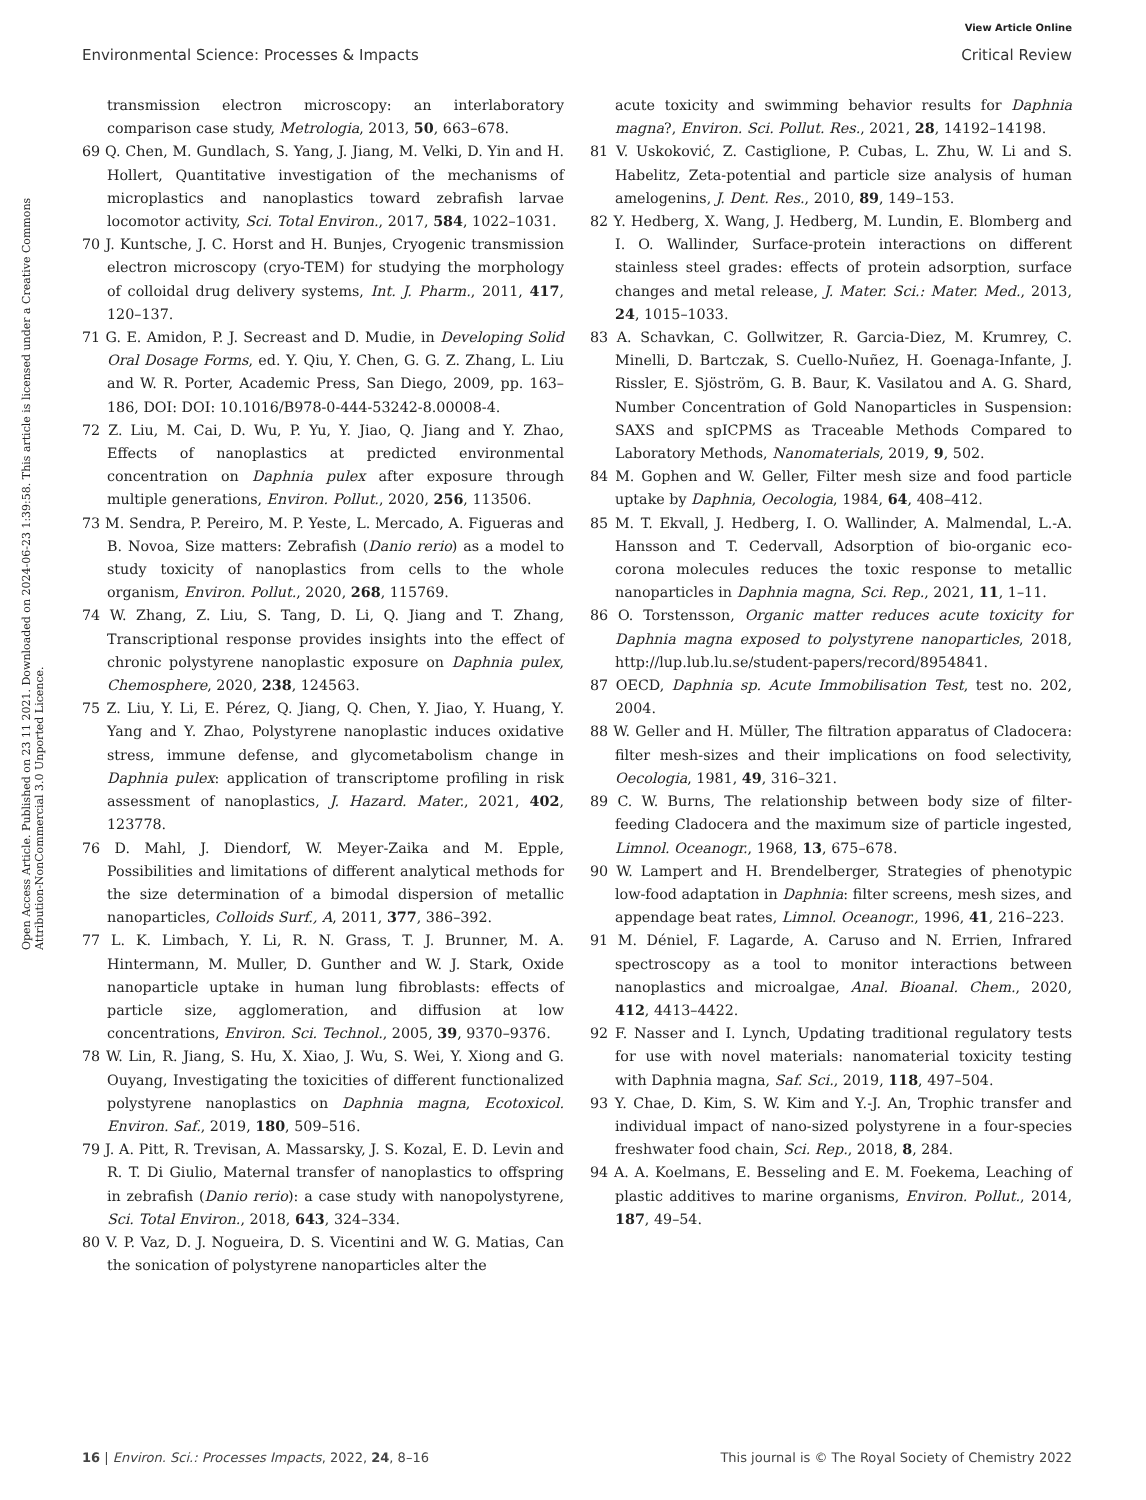View Article Online
Environmental Science: Processes & Impacts Critical Review
Open Access Article. Published on 23 11 2021. Downloaded on 2024-06-23 1:39:58. This article is licensed under a Creative Commons Attribution-NonCommercial 3.0 Unported Licence.
transmission electron microscopy: an interlaboratory comparison case study, Metrologia, 2013, 50, 663–678.
69 Q. Chen, M. Gundlach, S. Yang, J. Jiang, M. Velki, D. Yin and H. Hollert, Quantitative investigation of the mechanisms of microplastics and nanoplastics toward zebrafish larvae locomotor activity, Sci. Total Environ., 2017, 584, 1022–1031.
70 J. Kuntsche, J. C. Horst and H. Bunjes, Cryogenic transmission electron microscopy (cryo-TEM) for studying the morphology of colloidal drug delivery systems, Int. J. Pharm., 2011, 417, 120–137.
71 G. E. Amidon, P. J. Secreast and D. Mudie, in Developing Solid Oral Dosage Forms, ed. Y. Qiu, Y. Chen, G. G. Z. Zhang, L. Liu and W. R. Porter, Academic Press, San Diego, 2009, pp. 163–186, DOI: DOI: 10.1016/B978-0-444-53242-8.00008-4.
72 Z. Liu, M. Cai, D. Wu, P. Yu, Y. Jiao, Q. Jiang and Y. Zhao, Effects of nanoplastics at predicted environmental concentration on Daphnia pulex after exposure through multiple generations, Environ. Pollut., 2020, 256, 113506.
73 M. Sendra, P. Pereiro, M. P. Yeste, L. Mercado, A. Figueras and B. Novoa, Size matters: Zebrafish (Danio rerio) as a model to study toxicity of nanoplastics from cells to the whole organism, Environ. Pollut., 2020, 268, 115769.
74 W. Zhang, Z. Liu, S. Tang, D. Li, Q. Jiang and T. Zhang, Transcriptional response provides insights into the effect of chronic polystyrene nanoplastic exposure on Daphnia pulex, Chemosphere, 2020, 238, 124563.
75 Z. Liu, Y. Li, E. Pérez, Q. Jiang, Q. Chen, Y. Jiao, Y. Huang, Y. Yang and Y. Zhao, Polystyrene nanoplastic induces oxidative stress, immune defense, and glycometabolism change in Daphnia pulex: application of transcriptome profiling in risk assessment of nanoplastics, J. Hazard. Mater., 2021, 402, 123778.
76 D. Mahl, J. Diendorf, W. Meyer-Zaika and M. Epple, Possibilities and limitations of different analytical methods for the size determination of a bimodal dispersion of metallic nanoparticles, Colloids Surf., A, 2011, 377, 386–392.
77 L. K. Limbach, Y. Li, R. N. Grass, T. J. Brunner, M. A. Hintermann, M. Muller, D. Gunther and W. J. Stark, Oxide nanoparticle uptake in human lung fibroblasts: effects of particle size, agglomeration, and diffusion at low concentrations, Environ. Sci. Technol., 2005, 39, 9370–9376.
78 W. Lin, R. Jiang, S. Hu, X. Xiao, J. Wu, S. Wei, Y. Xiong and G. Ouyang, Investigating the toxicities of different functionalized polystyrene nanoplastics on Daphnia magna, Ecotoxicol. Environ. Saf., 2019, 180, 509–516.
79 J. A. Pitt, R. Trevisan, A. Massarsky, J. S. Kozal, E. D. Levin and R. T. Di Giulio, Maternal transfer of nanoplastics to offspring in zebrafish (Danio rerio): a case study with nanopolystyrene, Sci. Total Environ., 2018, 643, 324–334.
80 V. P. Vaz, D. J. Nogueira, D. S. Vicentini and W. G. Matias, Can the sonication of polystyrene nanoparticles alter the
acute toxicity and swimming behavior results for Daphnia magna?, Environ. Sci. Pollut. Res., 2021, 28, 14192–14198.
81 V. Uskoković, Z. Castiglione, P. Cubas, L. Zhu, W. Li and S. Habelitz, Zeta-potential and particle size analysis of human amelogenins, J. Dent. Res., 2010, 89, 149–153.
82 Y. Hedberg, X. Wang, J. Hedberg, M. Lundin, E. Blomberg and I. O. Wallinder, Surface-protein interactions on different stainless steel grades: effects of protein adsorption, surface changes and metal release, J. Mater. Sci.: Mater. Med., 2013, 24, 1015–1033.
83 A. Schavkan, C. Gollwitzer, R. Garcia-Diez, M. Krumrey, C. Minelli, D. Bartczak, S. Cuello-Nuñez, H. Goenaga-Infante, J. Rissler, E. Sjöström, G. B. Baur, K. Vasilatou and A. G. Shard, Number Concentration of Gold Nanoparticles in Suspension: SAXS and spICPMS as Traceable Methods Compared to Laboratory Methods, Nanomaterials, 2019, 9, 502.
84 M. Gophen and W. Geller, Filter mesh size and food particle uptake by Daphnia, Oecologia, 1984, 64, 408–412.
85 M. T. Ekvall, J. Hedberg, I. O. Wallinder, A. Malmendal, L.-A. Hansson and T. Cedervall, Adsorption of bio-organic eco-corona molecules reduces the toxic response to metallic nanoparticles in Daphnia magna, Sci. Rep., 2021, 11, 1–11.
86 O. Torstensson, Organic matter reduces acute toxicity for Daphnia magna exposed to polystyrene nanoparticles, 2018, http://lup.lub.lu.se/student-papers/record/8954841.
87 OECD, Daphnia sp. Acute Immobilisation Test, test no. 202, 2004.
88 W. Geller and H. Müller, The filtration apparatus of Cladocera: filter mesh-sizes and their implications on food selectivity, Oecologia, 1981, 49, 316–321.
89 C. W. Burns, The relationship between body size of filter-feeding Cladocera and the maximum size of particle ingested, Limnol. Oceanogr., 1968, 13, 675–678.
90 W. Lampert and H. Brendelberger, Strategies of phenotypic low-food adaptation in Daphnia: filter screens, mesh sizes, and appendage beat rates, Limnol. Oceanogr., 1996, 41, 216–223.
91 M. Déniel, F. Lagarde, A. Caruso and N. Errien, Infrared spectroscopy as a tool to monitor interactions between nanoplastics and microalgae, Anal. Bioanal. Chem., 2020, 412, 4413–4422.
92 F. Nasser and I. Lynch, Updating traditional regulatory tests for use with novel materials: nanomaterial toxicity testing with Daphnia magna, Saf. Sci., 2019, 118, 497–504.
93 Y. Chae, D. Kim, S. W. Kim and Y.-J. An, Trophic transfer and individual impact of nano-sized polystyrene in a four-species freshwater food chain, Sci. Rep., 2018, 8, 284.
94 A. A. Koelmans, E. Besseling and E. M. Foekema, Leaching of plastic additives to marine organisms, Environ. Pollut., 2014, 187, 49–54.
16 | Environ. Sci.: Processes Impacts, 2022, 24, 8–16 This journal is © The Royal Society of Chemistry 2022